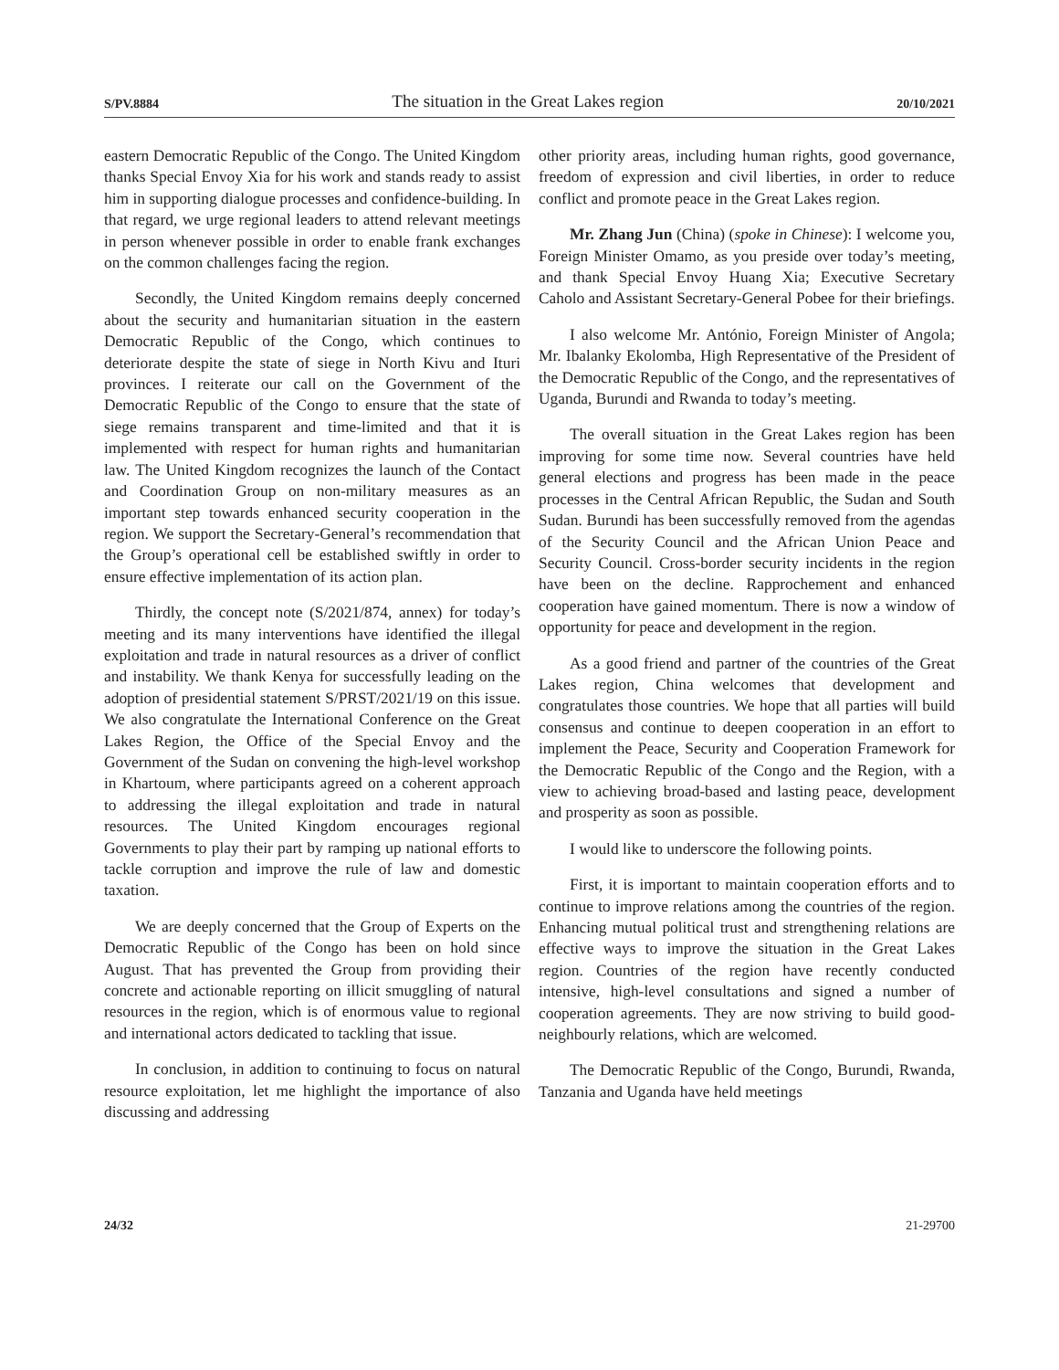S/PV.8884 The situation in the Great Lakes region 20/10/2021
eastern Democratic Republic of the Congo. The United Kingdom thanks Special Envoy Xia for his work and stands ready to assist him in supporting dialogue processes and confidence-building. In that regard, we urge regional leaders to attend relevant meetings in person whenever possible in order to enable frank exchanges on the common challenges facing the region.
Secondly, the United Kingdom remains deeply concerned about the security and humanitarian situation in the eastern Democratic Republic of the Congo, which continues to deteriorate despite the state of siege in North Kivu and Ituri provinces. I reiterate our call on the Government of the Democratic Republic of the Congo to ensure that the state of siege remains transparent and time-limited and that it is implemented with respect for human rights and humanitarian law. The United Kingdom recognizes the launch of the Contact and Coordination Group on non-military measures as an important step towards enhanced security cooperation in the region. We support the Secretary-General’s recommendation that the Group’s operational cell be established swiftly in order to ensure effective implementation of its action plan.
Thirdly, the concept note (S/2021/874, annex) for today’s meeting and its many interventions have identified the illegal exploitation and trade in natural resources as a driver of conflict and instability. We thank Kenya for successfully leading on the adoption of presidential statement S/PRST/2021/19 on this issue. We also congratulate the International Conference on the Great Lakes Region, the Office of the Special Envoy and the Government of the Sudan on convening the high-level workshop in Khartoum, where participants agreed on a coherent approach to addressing the illegal exploitation and trade in natural resources. The United Kingdom encourages regional Governments to play their part by ramping up national efforts to tackle corruption and improve the rule of law and domestic taxation.
We are deeply concerned that the Group of Experts on the Democratic Republic of the Congo has been on hold since August. That has prevented the Group from providing their concrete and actionable reporting on illicit smuggling of natural resources in the region, which is of enormous value to regional and international actors dedicated to tackling that issue.
In conclusion, in addition to continuing to focus on natural resource exploitation, let me highlight the importance of also discussing and addressing
other priority areas, including human rights, good governance, freedom of expression and civil liberties, in order to reduce conflict and promote peace in the Great Lakes region.
Mr. Zhang Jun (China) (spoke in Chinese): I welcome you, Foreign Minister Omamo, as you preside over today’s meeting, and thank Special Envoy Huang Xia; Executive Secretary Caholo and Assistant Secretary-General Pobee for their briefings.
I also welcome Mr. António, Foreign Minister of Angola; Mr. Ibalanky Ekolomba, High Representative of the President of the Democratic Republic of the Congo, and the representatives of Uganda, Burundi and Rwanda to today’s meeting.
The overall situation in the Great Lakes region has been improving for some time now. Several countries have held general elections and progress has been made in the peace processes in the Central African Republic, the Sudan and South Sudan. Burundi has been successfully removed from the agendas of the Security Council and the African Union Peace and Security Council. Cross-border security incidents in the region have been on the decline. Rapprochement and enhanced cooperation have gained momentum. There is now a window of opportunity for peace and development in the region.
As a good friend and partner of the countries of the Great Lakes region, China welcomes that development and congratulates those countries. We hope that all parties will build consensus and continue to deepen cooperation in an effort to implement the Peace, Security and Cooperation Framework for the Democratic Republic of the Congo and the Region, with a view to achieving broad-based and lasting peace, development and prosperity as soon as possible.
I would like to underscore the following points.
First, it is important to maintain cooperation efforts and to continue to improve relations among the countries of the region. Enhancing mutual political trust and strengthening relations are effective ways to improve the situation in the Great Lakes region. Countries of the region have recently conducted intensive, high-level consultations and signed a number of cooperation agreements. They are now striving to build good-neighbourly relations, which are welcomed.
The Democratic Republic of the Congo, Burundi, Rwanda, Tanzania and Uganda have held meetings
24/32 21-29700